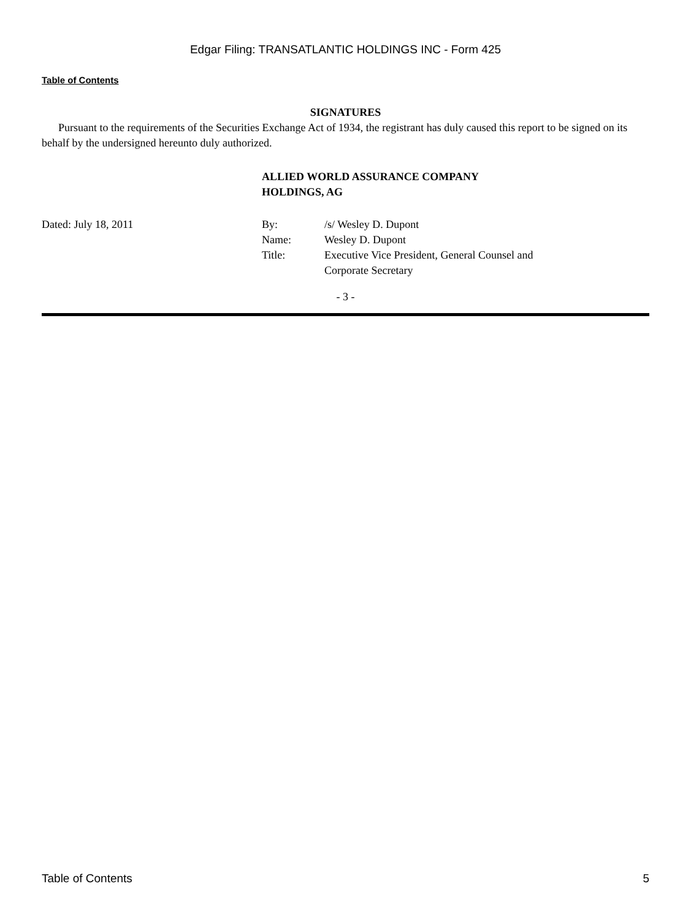Edgar Filing: TRANSATLANTIC HOLDINGS INC - Form 425
Table of Contents
SIGNATURES
Pursuant to the requirements of the Securities Exchange Act of 1934, the registrant has duly caused this report to be signed on its behalf by the undersigned hereunto duly authorized.
ALLIED WORLD ASSURANCE COMPANY HOLDINGS, AG
| Dated: July 18, 2011 | By: | /s/ Wesley D. Dupont |
| | Name: | Wesley D. Dupont |
| | Title: | Executive Vice President, General Counsel and Corporate Secretary |
- 3 -
Table of Contents 5